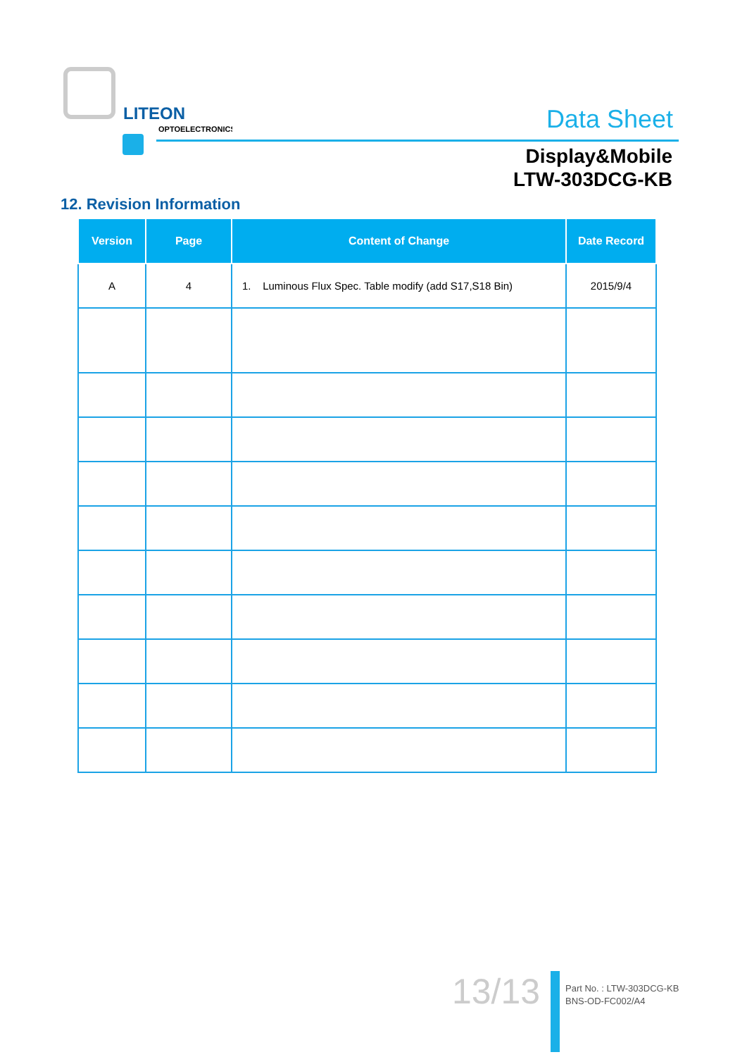LITEON
OPTOELECTRONICS
Data Sheet
Display&Mobile
LTW-303DCG-KB
12. Revision Information
| Version | Page | Content of Change | Date Record |
| --- | --- | --- | --- |
| A | 4 | 1. Luminous Flux Spec. Table modify (add S17,S18 Bin) | 2015/9/4 |
13/13
Part No. : LTW-303DCG-KB
BNS-OD-FC002/A4